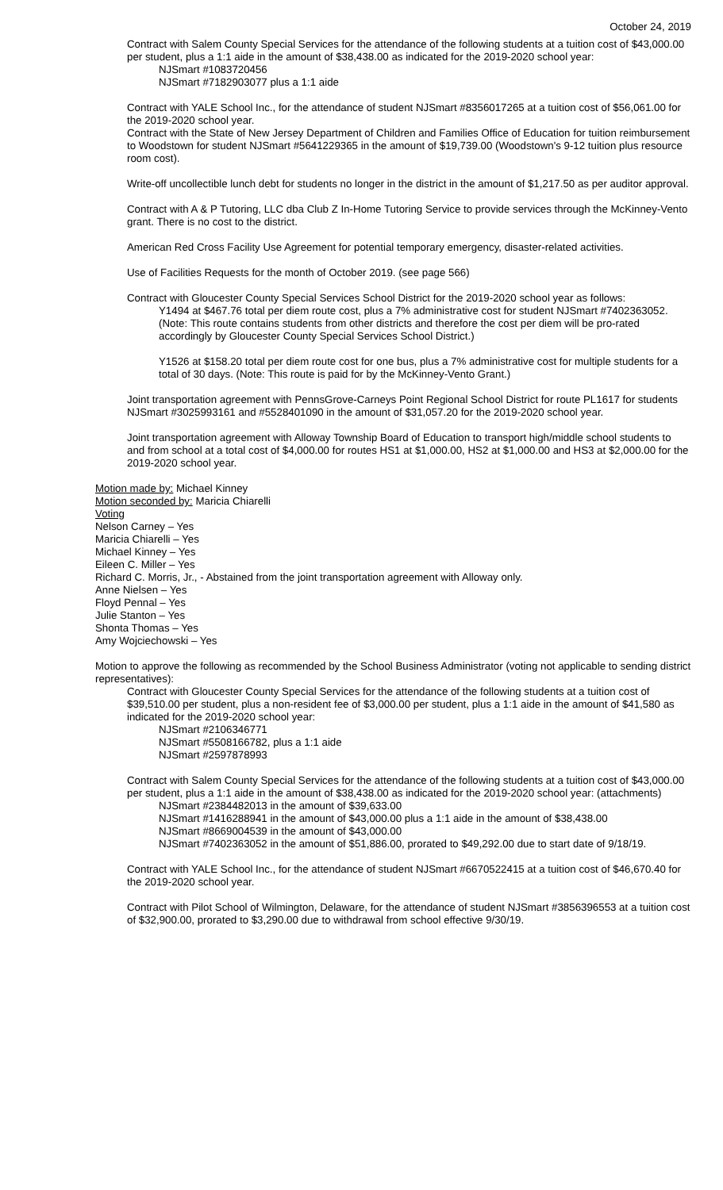October 24, 2019
Contract with Salem County Special Services for the attendance of the following students at a tuition cost of $43,000.00 per student, plus a 1:1 aide in the amount of $38,438.00 as indicated for the 2019-2020 school year:
NJSmart #1083720456
NJSmart #7182903077 plus a 1:1 aide
Contract with YALE School Inc., for the attendance of student NJSmart #8356017265 at a tuition cost of $56,061.00 for the 2019-2020 school year.
Contract with the State of New Jersey Department of Children and Families Office of Education for tuition reimbursement to Woodstown for student NJSmart #5641229365 in the amount of $19,739.00 (Woodstown's 9-12 tuition plus resource room cost).
Write-off uncollectible lunch debt for students no longer in the district in the amount of $1,217.50 as per auditor approval.
Contract with A & P Tutoring, LLC dba Club Z In-Home Tutoring Service to provide services through the McKinney-Vento grant. There is no cost to the district.
American Red Cross Facility Use Agreement for potential temporary emergency, disaster-related activities.
Use of Facilities Requests for the month of October 2019. (see page 566)
Contract with Gloucester County Special Services School District for the 2019-2020 school year as follows:
Y1494 at $467.76 total per diem route cost, plus a 7% administrative cost for student NJSmart #7402363052. (Note: This route contains students from other districts and therefore the cost per diem will be pro-rated accordingly by Gloucester County Special Services School District.)
Y1526 at $158.20 total per diem route cost for one bus, plus a 7% administrative cost for multiple students for a total of 30 days. (Note: This route is paid for by the McKinney-Vento Grant.)
Joint transportation agreement with PennsGrove-Carneys Point Regional School District for route PL1617 for students NJSmart #3025993161 and #5528401090 in the amount of $31,057.20 for the 2019-2020 school year.
Joint transportation agreement with Alloway Township Board of Education to transport high/middle school students to and from school at a total cost of $4,000.00 for routes HS1 at $1,000.00, HS2 at $1,000.00 and HS3 at $2,000.00 for the 2019-2020 school year.
Motion made by: Michael Kinney
Motion seconded by: Maricia Chiarelli
Voting
Nelson Carney – Yes
Maricia Chiarelli – Yes
Michael Kinney – Yes
Eileen C. Miller – Yes
Richard C. Morris, Jr., - Abstained from the joint transportation agreement with Alloway only.
Anne Nielsen – Yes
Floyd Pennal – Yes
Julie Stanton – Yes
Shonta Thomas – Yes
Amy Wojciechowski – Yes
Motion to approve the following as recommended by the School Business Administrator (voting not applicable to sending district representatives):
Contract with Gloucester County Special Services for the attendance of the following students at a tuition cost of $39,510.00 per student, plus a non-resident fee of $3,000.00 per student, plus a 1:1 aide in the amount of $41,580 as indicated for the 2019-2020 school year:
NJSmart #2106346771
NJSmart #5508166782, plus a 1:1 aide
NJSmart #2597878993
Contract with Salem County Special Services for the attendance of the following students at a tuition cost of $43,000.00 per student, plus a 1:1 aide in the amount of $38,438.00 as indicated for the 2019-2020 school year: (attachments)
NJSmart #2384482013 in the amount of $39,633.00
NJSmart #1416288941 in the amount of $43,000.00 plus a 1:1 aide in the amount of $38,438.00
NJSmart #8669004539 in the amount of $43,000.00
NJSmart #7402363052 in the amount of $51,886.00, prorated to $49,292.00 due to start date of 9/18/19.
Contract with YALE School Inc., for the attendance of student NJSmart #6670522415 at a tuition cost of $46,670.40 for the 2019-2020 school year.
Contract with Pilot School of Wilmington, Delaware, for the attendance of student NJSmart #3856396553 at a tuition cost of $32,900.00, prorated to $3,290.00 due to withdrawal from school effective 9/30/19.